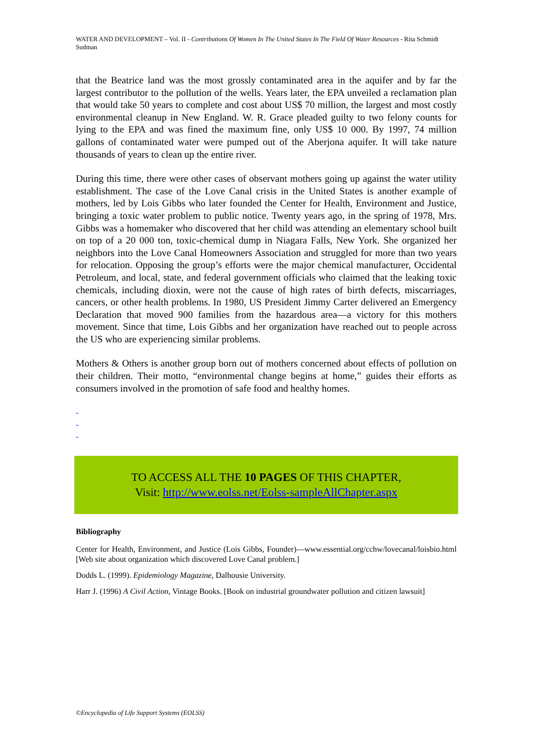WATER AND DEVELOPMENT – Vol. II - Contributions Of Women In The United States In The Field Of Water Resources - Rita Schmidt Sudman
that the Beatrice land was the most grossly contaminated area in the aquifer and by far the largest contributor to the pollution of the wells. Years later, the EPA unveiled a reclamation plan that would take 50 years to complete and cost about US$ 70 million, the largest and most costly environmental cleanup in New England. W. R. Grace pleaded guilty to two felony counts for lying to the EPA and was fined the maximum fine, only US$ 10 000. By 1997, 74 million gallons of contaminated water were pumped out of the Aberjona aquifer. It will take nature thousands of years to clean up the entire river.
During this time, there were other cases of observant mothers going up against the water utility establishment. The case of the Love Canal crisis in the United States is another example of mothers, led by Lois Gibbs who later founded the Center for Health, Environment and Justice, bringing a toxic water problem to public notice. Twenty years ago, in the spring of 1978, Mrs. Gibbs was a homemaker who discovered that her child was attending an elementary school built on top of a 20 000 ton, toxic-chemical dump in Niagara Falls, New York. She organized her neighbors into the Love Canal Homeowners Association and struggled for more than two years for relocation. Opposing the group’s efforts were the major chemical manufacturer, Occidental Petroleum, and local, state, and federal government officials who claimed that the leaking toxic chemicals, including dioxin, were not the cause of high rates of birth defects, miscarriages, cancers, or other health problems. In 1980, US President Jimmy Carter delivered an Emergency Declaration that moved 900 families from the hazardous area—a victory for this mothers movement. Since that time, Lois Gibbs and her organization have reached out to people across the US who are experiencing similar problems.
Mothers & Others is another group born out of mothers concerned about effects of pollution on their children. Their motto, “environmental change begins at home,” guides their efforts as consumers involved in the promotion of safe food and healthy homes.
-
-
-
TO ACCESS ALL THE 10 PAGES OF THIS CHAPTER,
Visit: http://www.eolss.net/Eolss-sampleAllChapter.aspx
Bibliography
Center for Health, Environment, and Justice (Lois Gibbs, Founder)—www.essential.org/cchw/lovecanal/loisbio.html [Web site about organization which discovered Love Canal problem.]
Dodds L. (1999). Epidemiology Magazine, Dalhousie University.
Harr J. (1996) A Civil Action, Vintage Books. [Book on industrial groundwater pollution and citizen lawsuit]
©Encyclopedia of Life Support Systems (EOLSS)